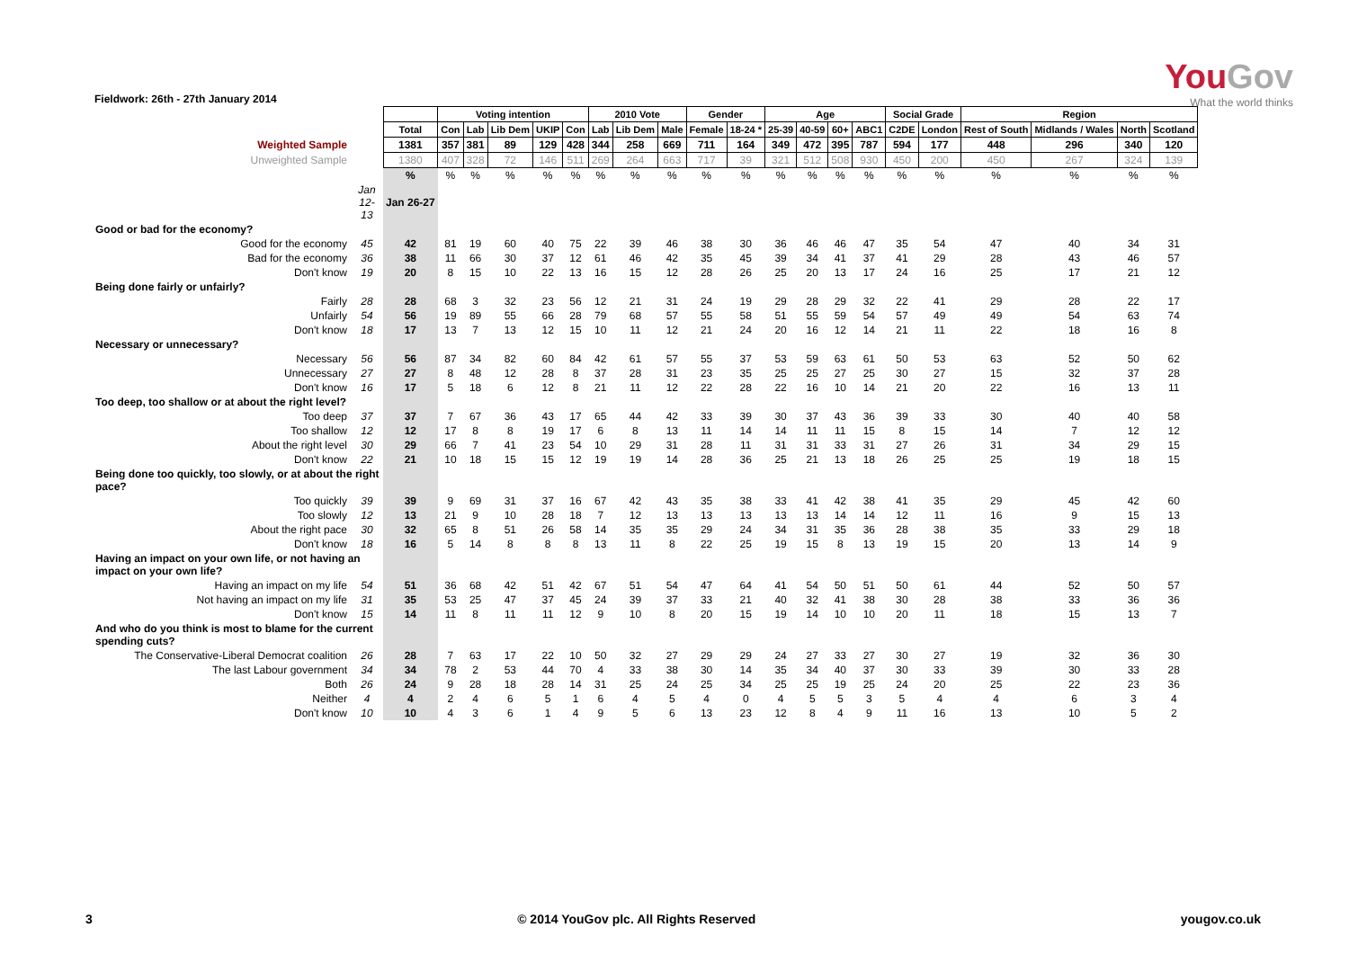YouGov
What the world thinks
Fieldwork: 26th - 27th January 2014
| | | | Voting intention | | | | | 2010 Vote | | | Gender | | Age | | | | Social Grade | | Region | | | |
| | | Total | Con | Lab | Lib Dem | UKIP | Con | Lab | Lib Dem | Male | Female | 18-24 * | 25-39 | 40-59 | 60+ | ABC1 | C2DE | London | Rest of South | Midlands / Wales | North | Scotland |
| Weighted Sample | | 1381 | 357 | 381 | 89 | 129 | 428 | 344 | 258 | 669 | 711 | 164 | 349 | 472 | 395 | 787 | 594 | 177 | 448 | 296 | 340 | 120 |
| Unweighted Sample | | 1380 | 407 | 328 | 72 | 146 | 511 | 269 | 264 | 663 | 717 | 39 | 321 | 512 | 508 | 930 | 450 | 200 | 450 | 267 | 324 | 139 |
| | | % | % | % | % | % | % | % | % | % | % | % | % | % | % | % | % | % | % | % | % | % |
| | Jan 12-13 | Jan 26-27 | | | | | | | | | | | | | | | | | | | | |
| Good or bad for the economy? | | | | | | | | | | | | | | | | | | | | | | |
| Good for the economy | 45 | 42 | 81 | 19 | 60 | 40 | 75 | 22 | 39 | 46 | 38 | 30 | 36 | 46 | 46 | 47 | 35 | 54 | 47 | 40 | 34 | 31 |
| Bad for the economy | 36 | 38 | 11 | 66 | 30 | 37 | 12 | 61 | 46 | 42 | 35 | 45 | 39 | 34 | 41 | 37 | 41 | 29 | 28 | 43 | 46 | 57 |
| Don't know | 19 | 20 | 8 | 15 | 10 | 22 | 13 | 16 | 15 | 12 | 28 | 26 | 25 | 20 | 13 | 17 | 24 | 16 | 25 | 17 | 21 | 12 |
| Being done fairly or unfairly? | | | | | | | | | | | | | | | | | | | | | | |
| Fairly | 28 | 28 | 68 | 3 | 32 | 23 | 56 | 12 | 21 | 31 | 24 | 19 | 29 | 28 | 29 | 32 | 22 | 41 | 29 | 28 | 22 | 17 |
| Unfairly | 54 | 56 | 19 | 89 | 55 | 66 | 28 | 79 | 68 | 57 | 55 | 58 | 51 | 55 | 59 | 54 | 57 | 49 | 49 | 54 | 63 | 74 |
| Don't know | 18 | 17 | 13 | 7 | 13 | 12 | 15 | 10 | 11 | 12 | 21 | 24 | 20 | 16 | 12 | 14 | 21 | 11 | 22 | 18 | 16 | 8 |
| Necessary or unnecessary? | | | | | | | | | | | | | | | | | | | | | | |
| Necessary | 56 | 56 | 87 | 34 | 82 | 60 | 84 | 42 | 61 | 57 | 55 | 37 | 53 | 59 | 63 | 61 | 50 | 53 | 63 | 52 | 50 | 62 |
| Unnecessary | 27 | 27 | 8 | 48 | 12 | 28 | 8 | 37 | 28 | 31 | 23 | 35 | 25 | 25 | 27 | 25 | 30 | 27 | 15 | 32 | 37 | 28 |
| Don't know | 16 | 17 | 5 | 18 | 6 | 12 | 8 | 21 | 11 | 12 | 22 | 28 | 22 | 16 | 10 | 14 | 21 | 20 | 22 | 16 | 13 | 11 |
| Too deep, too shallow or at about the right level? | | | | | | | | | | | | | | | | | | | | | | |
| Too deep | 37 | 37 | 7 | 67 | 36 | 43 | 17 | 65 | 44 | 42 | 33 | 39 | 30 | 37 | 43 | 36 | 39 | 33 | 30 | 40 | 40 | 58 |
| Too shallow | 12 | 12 | 17 | 8 | 8 | 19 | 17 | 6 | 8 | 13 | 11 | 14 | 14 | 11 | 11 | 15 | 8 | 15 | 14 | 7 | 12 | 12 |
| About the right level | 30 | 29 | 66 | 7 | 41 | 23 | 54 | 10 | 29 | 31 | 28 | 11 | 31 | 31 | 33 | 31 | 27 | 26 | 31 | 34 | 29 | 15 |
| Don't know | 22 | 21 | 10 | 18 | 15 | 15 | 12 | 19 | 19 | 14 | 28 | 36 | 25 | 21 | 13 | 18 | 26 | 25 | 25 | 19 | 18 | 15 |
| Being done too quickly, too slowly, or at about the right pace? | | | | | | | | | | | | | | | | | | | | | | |
| Too quickly | 39 | 39 | 9 | 69 | 31 | 37 | 16 | 67 | 42 | 43 | 35 | 38 | 33 | 41 | 42 | 38 | 41 | 35 | 29 | 45 | 42 | 60 |
| Too slowly | 12 | 13 | 21 | 9 | 10 | 28 | 18 | 7 | 12 | 13 | 13 | 13 | 13 | 13 | 14 | 14 | 12 | 11 | 16 | 9 | 15 | 13 |
| About the right pace | 30 | 32 | 65 | 8 | 51 | 26 | 58 | 14 | 35 | 35 | 29 | 24 | 34 | 31 | 35 | 36 | 28 | 38 | 35 | 33 | 29 | 18 |
| Don't know | 18 | 16 | 5 | 14 | 8 | 8 | 8 | 13 | 11 | 8 | 22 | 25 | 19 | 15 | 8 | 13 | 19 | 15 | 20 | 13 | 14 | 9 |
| Having an impact on your own life, or not having an impact on your own life? | | | | | | | | | | | | | | | | | | | | | | |
| Having an impact on my life | 54 | 51 | 36 | 68 | 42 | 51 | 42 | 67 | 51 | 54 | 47 | 64 | 41 | 54 | 50 | 51 | 50 | 61 | 44 | 52 | 50 | 57 |
| Not having an impact on my life | 31 | 35 | 53 | 25 | 47 | 37 | 45 | 24 | 39 | 37 | 33 | 21 | 40 | 32 | 41 | 38 | 30 | 28 | 38 | 33 | 36 | 36 |
| Don't know | 15 | 14 | 11 | 8 | 11 | 11 | 12 | 9 | 10 | 8 | 20 | 15 | 19 | 14 | 10 | 10 | 20 | 11 | 18 | 15 | 13 | 7 |
| And who do you think is most to blame for the current spending cuts? | | | | | | | | | | | | | | | | | | | | | | |
| The Conservative-Liberal Democrat coalition | 26 | 28 | 7 | 63 | 17 | 22 | 10 | 50 | 32 | 27 | 29 | 29 | 24 | 27 | 33 | 27 | 30 | 27 | 19 | 32 | 36 | 30 |
| The last Labour government | 34 | 34 | 78 | 2 | 53 | 44 | 70 | 4 | 33 | 38 | 30 | 14 | 35 | 34 | 40 | 37 | 30 | 33 | 39 | 30 | 33 | 28 |
| Both | 26 | 24 | 9 | 28 | 18 | 28 | 14 | 31 | 25 | 24 | 25 | 34 | 25 | 25 | 19 | 25 | 24 | 20 | 25 | 22 | 23 | 36 |
| Neither | 4 | 4 | 2 | 4 | 6 | 5 | 1 | 6 | 4 | 5 | 4 | 0 | 4 | 5 | 5 | 3 | 5 | 4 | 4 | 6 | 3 | 4 |
| Don't know | 10 | 10 | 4 | 3 | 6 | 1 | 4 | 9 | 5 | 6 | 13 | 23 | 12 | 8 | 4 | 9 | 11 | 16 | 13 | 10 | 5 | 2 |
3 © 2014 YouGov plc. All Rights Reserved yougov.co.uk